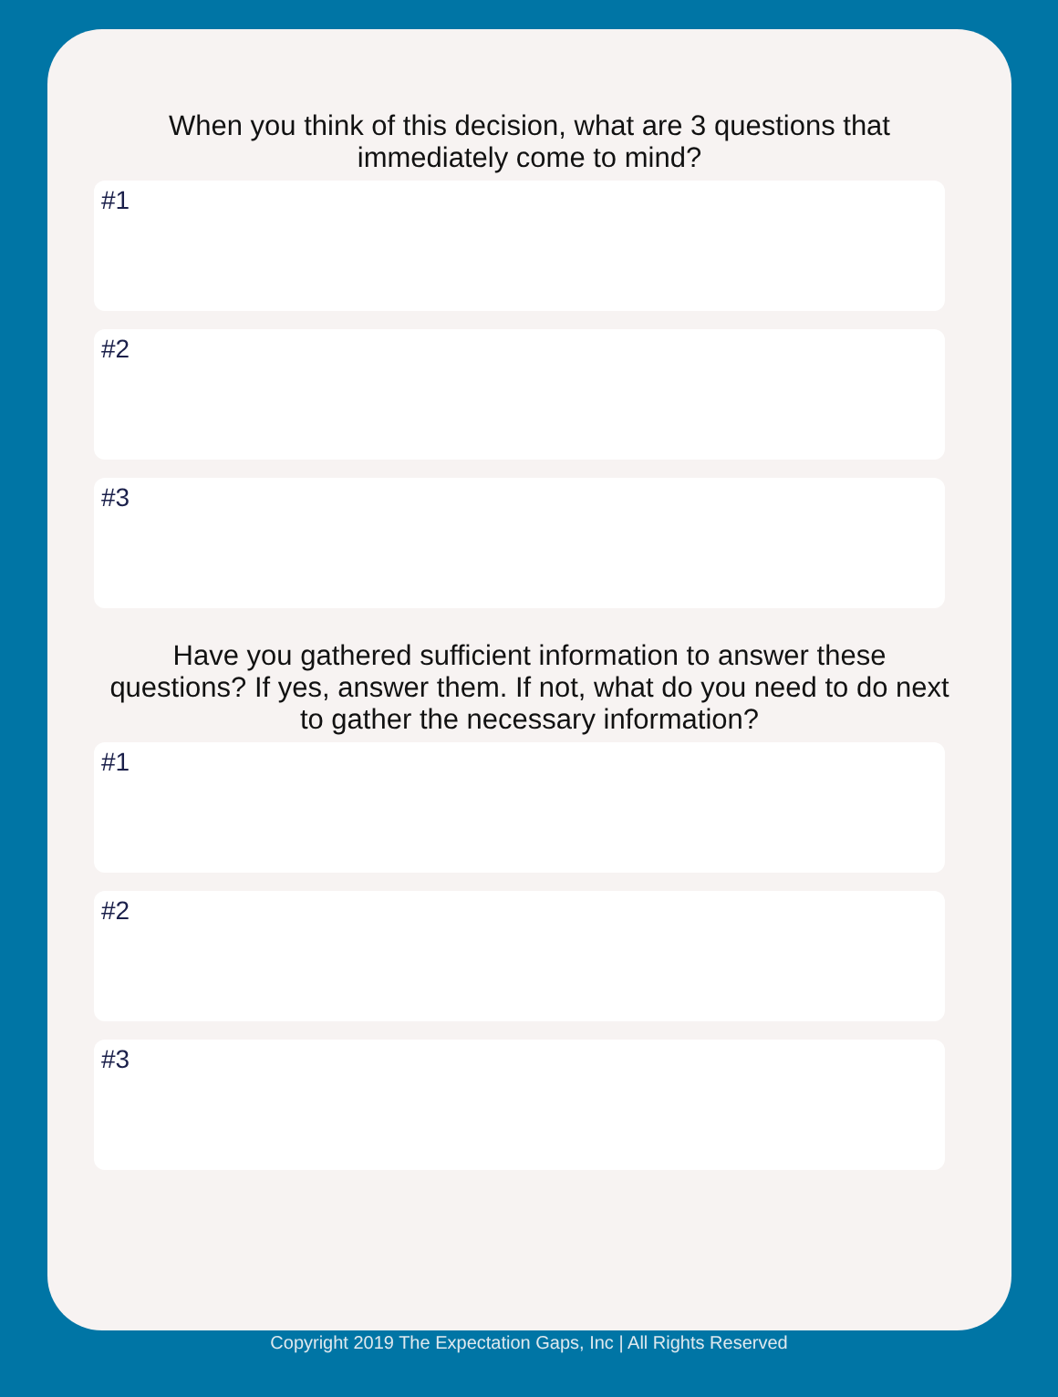When you think of this decision, what are 3 questions that immediately come to mind?
#1
#2
#3
Have you gathered sufficient information to answer these questions? If yes, answer them. If not, what do you need to do next to gather the necessary information?
#1
#2
#3
Copyright 2019 The Expectation Gaps, Inc | All Rights Reserved